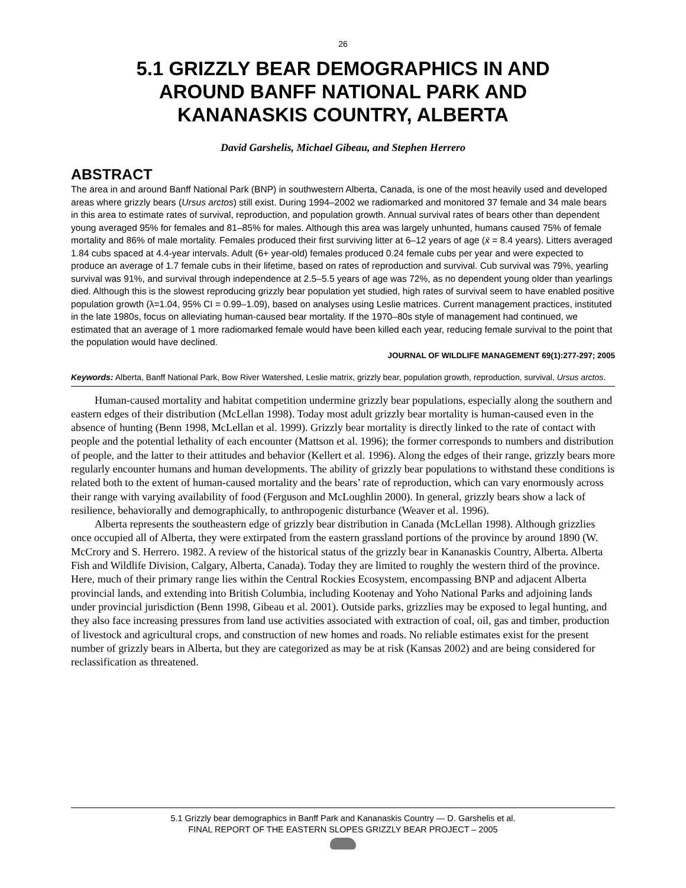26
5.1 GRIZZLY BEAR DEMOGRAPHICS IN AND
AROUND BANFF NATIONAL PARK AND
KANANASKIS COUNTRY, ALBERTA
David Garshelis, Michael Gibeau, and Stephen Herrero
ABSTRACT
The area in and around Banff National Park (BNP) in southwestern Alberta, Canada, is one of the most heavily used and developed areas where grizzly bears (Ursus arctos) still exist. During 1994–2002 we radiomarked and monitored 37 female and 34 male bears in this area to estimate rates of survival, reproduction, and population growth. Annual survival rates of bears other than dependent young averaged 95% for females and 81–85% for males. Although this area was largely unhunted, humans caused 75% of female mortality and 86% of male mortality. Females produced their first surviving litter at 6–12 years of age (x̄ = 8.4 years). Litters averaged 1.84 cubs spaced at 4.4-year intervals. Adult (6+ year-old) females produced 0.24 female cubs per year and were expected to produce an average of 1.7 female cubs in their lifetime, based on rates of reproduction and survival. Cub survival was 79%, yearling survival was 91%, and survival through independence at 2.5–5.5 years of age was 72%, as no dependent young older than yearlings died. Although this is the slowest reproducing grizzly bear population yet studied, high rates of survival seem to have enabled positive population growth (λ=1.04, 95% CI = 0.99–1.09), based on analyses using Leslie matrices. Current management practices, instituted in the late 1980s, focus on alleviating human-caused bear mortality. If the 1970–80s style of management had continued, we estimated that an average of 1 more radiomarked female would have been killed each year, reducing female survival to the point that the population would have declined.
JOURNAL OF WILDLIFE MANAGEMENT 69(1):277-297; 2005
Keywords: Alberta, Banff National Park, Bow River Watershed, Leslie matrix, grizzly bear, population growth, reproduction, survival, Ursus arctos.
Human-caused mortality and habitat competition undermine grizzly bear populations, especially along the southern and eastern edges of their distribution (McLellan 1998). Today most adult grizzly bear mortality is human-caused even in the absence of hunting (Benn 1998, McLellan et al. 1999). Grizzly bear mortality is directly linked to the rate of contact with people and the potential lethality of each encounter (Mattson et al. 1996); the former corresponds to numbers and distribution of people, and the latter to their attitudes and behavior (Kellert et al. 1996). Along the edges of their range, grizzly bears more regularly encounter humans and human developments. The ability of grizzly bear populations to withstand these conditions is related both to the extent of human-caused mortality and the bears’ rate of reproduction, which can vary enormously across their range with varying availability of food (Ferguson and McLoughlin 2000). In general, grizzly bears show a lack of resilience, behaviorally and demographically, to anthropogenic disturbance (Weaver et al. 1996).
Alberta represents the southeastern edge of grizzly bear distribution in Canada (McLellan 1998). Although grizzlies once occupied all of Alberta, they were extirpated from the eastern grassland portions of the province by around 1890 (W. McCrory and S. Herrero. 1982. A review of the historical status of the grizzly bear in Kananaskis Country, Alberta. Alberta Fish and Wildlife Division, Calgary, Alberta, Canada). Today they are limited to roughly the western third of the province. Here, much of their primary range lies within the Central Rockies Ecosystem, encompassing BNP and adjacent Alberta provincial lands, and extending into British Columbia, including Kootenay and Yoho National Parks and adjoining lands under provincial jurisdiction (Benn 1998, Gibeau et al. 2001). Outside parks, grizzlies may be exposed to legal hunting, and they also face increasing pressures from land use activities associated with extraction of coal, oil, gas and timber, production of livestock and agricultural crops, and construction of new homes and roads. No reliable estimates exist for the present number of grizzly bears in Alberta, but they are categorized as may be at risk (Kansas 2002) and are being considered for reclassification as threatened.
5.1 Grizzly bear demographics in Banff Park and Kananaskis Country — D. Garshelis et al.
FINAL REPORT OF THE EASTERN SLOPES GRIZZLY BEAR PROJECT – 2005